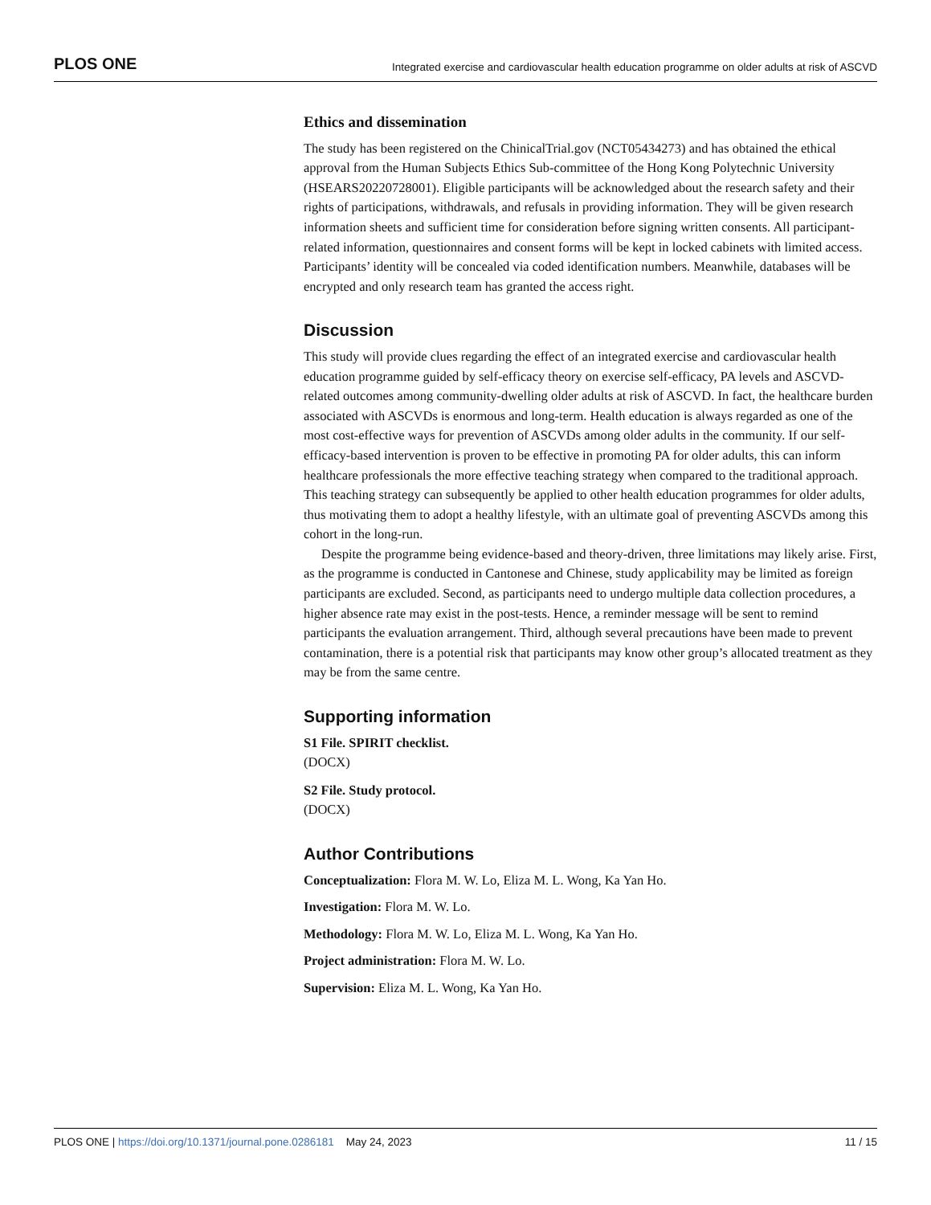PLOS ONE Integrated exercise and cardiovascular health education programme on older adults at risk of ASCVD
Ethics and dissemination
The study has been registered on the ChinicalTrial.gov (NCT05434273) and has obtained the ethical approval from the Human Subjects Ethics Sub-committee of the Hong Kong Polytechnic University (HSEARS20220728001). Eligible participants will be acknowledged about the research safety and their rights of participations, withdrawals, and refusals in providing information. They will be given research information sheets and sufficient time for consideration before signing written consents. All participant-related information, questionnaires and consent forms will be kept in locked cabinets with limited access. Participants’ identity will be concealed via coded identification numbers. Meanwhile, databases will be encrypted and only research team has granted the access right.
Discussion
This study will provide clues regarding the effect of an integrated exercise and cardiovascular health education programme guided by self-efficacy theory on exercise self-efficacy, PA levels and ASCVD-related outcomes among community-dwelling older adults at risk of ASCVD. In fact, the healthcare burden associated with ASCVDs is enormous and long-term. Health education is always regarded as one of the most cost-effective ways for prevention of ASCVDs among older adults in the community. If our self-efficacy-based intervention is proven to be effective in promoting PA for older adults, this can inform healthcare professionals the more effective teaching strategy when compared to the traditional approach. This teaching strategy can subsequently be applied to other health education programmes for older adults, thus motivating them to adopt a healthy lifestyle, with an ultimate goal of preventing ASCVDs among this cohort in the long-run.
Despite the programme being evidence-based and theory-driven, three limitations may likely arise. First, as the programme is conducted in Cantonese and Chinese, study applicability may be limited as foreign participants are excluded. Second, as participants need to undergo multiple data collection procedures, a higher absence rate may exist in the post-tests. Hence, a reminder message will be sent to remind participants the evaluation arrangement. Third, although several precautions have been made to prevent contamination, there is a potential risk that participants may know other group’s allocated treatment as they may be from the same centre.
Supporting information
S1 File. SPIRIT checklist.
(DOCX)
S2 File. Study protocol.
(DOCX)
Author Contributions
Conceptualization: Flora M. W. Lo, Eliza M. L. Wong, Ka Yan Ho.
Investigation: Flora M. W. Lo.
Methodology: Flora M. W. Lo, Eliza M. L. Wong, Ka Yan Ho.
Project administration: Flora M. W. Lo.
Supervision: Eliza M. L. Wong, Ka Yan Ho.
PLOS ONE | https://doi.org/10.1371/journal.pone.0286181 May 24, 2023 11 / 15